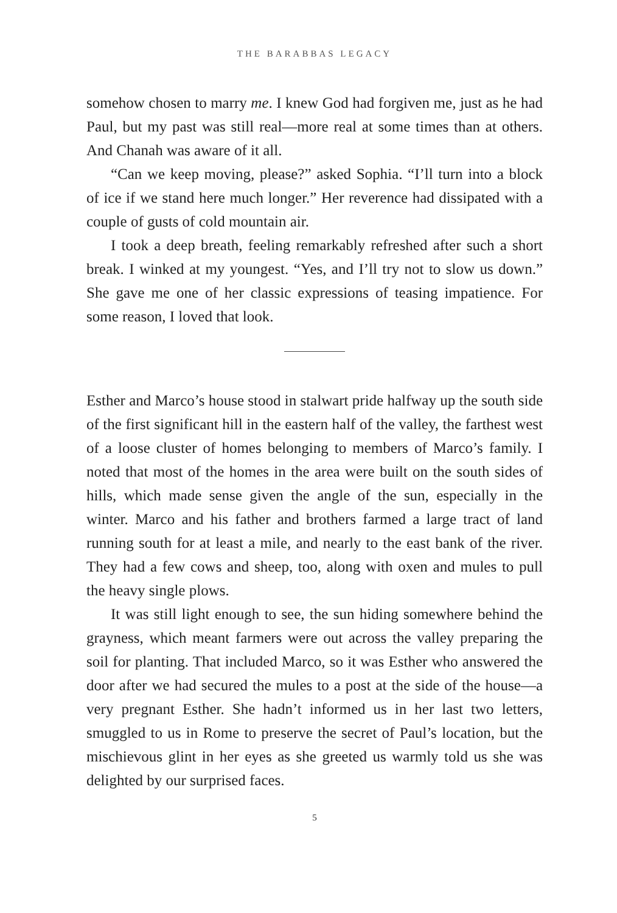THE BARABBAS LEGACY
somehow chosen to marry me. I knew God had forgiven me, just as he had Paul, but my past was still real—more real at some times than at others. And Chanah was aware of it all.
“Can we keep moving, please?” asked Sophia. “I’ll turn into a block of ice if we stand here much longer.” Her reverence had dissipated with a couple of gusts of cold mountain air.
I took a deep breath, feeling remarkably refreshed after such a short break. I winked at my youngest. “Yes, and I’ll try not to slow us down.” She gave me one of her classic expressions of teasing impatience. For some reason, I loved that look.
Esther and Marco’s house stood in stalwart pride halfway up the south side of the first significant hill in the eastern half of the valley, the farthest west of a loose cluster of homes belonging to members of Marco’s family. I noted that most of the homes in the area were built on the south sides of hills, which made sense given the angle of the sun, especially in the winter. Marco and his father and brothers farmed a large tract of land running south for at least a mile, and nearly to the east bank of the river. They had a few cows and sheep, too, along with oxen and mules to pull the heavy single plows.
It was still light enough to see, the sun hiding somewhere behind the grayness, which meant farmers were out across the valley preparing the soil for planting. That included Marco, so it was Esther who answered the door after we had secured the mules to a post at the side of the house—a very pregnant Esther. She hadn’t informed us in her last two letters, smuggled to us in Rome to preserve the secret of Paul’s location, but the mischievous glint in her eyes as she greeted us warmly told us she was delighted by our surprised faces.
5